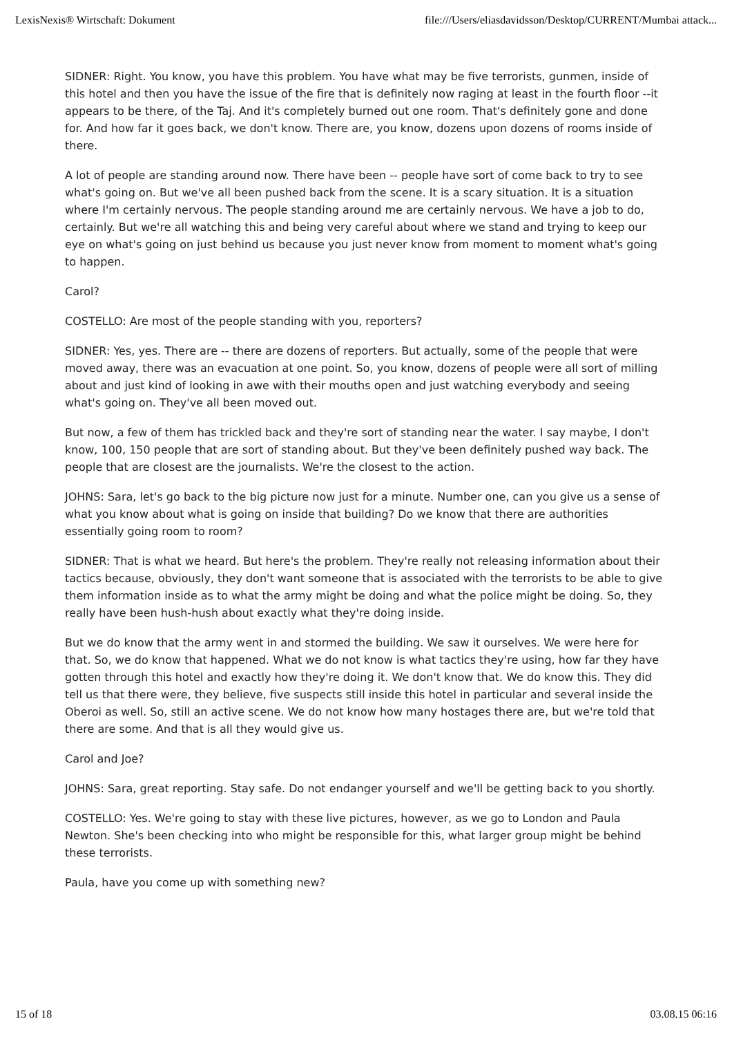LexisNexis® Wirtschaft: Dokument file:///Users/eliasdavidsson/Desktop/CURRENT/Mumbai attack...
SIDNER: Right. You know, you have this problem. You have what may be five terrorists, gunmen, inside of this hotel and then you have the issue of the fire that is definitely now raging at least in the fourth floor --it appears to be there, of the Taj. And it's completely burned out one room. That's definitely gone and done for. And how far it goes back, we don't know. There are, you know, dozens upon dozens of rooms inside of there.
A lot of people are standing around now. There have been -- people have sort of come back to try to see what's going on. But we've all been pushed back from the scene. It is a scary situation. It is a situation where I'm certainly nervous. The people standing around me are certainly nervous. We have a job to do, certainly. But we're all watching this and being very careful about where we stand and trying to keep our eye on what's going on just behind us because you just never know from moment to moment what's going to happen.
Carol?
COSTELLO: Are most of the people standing with you, reporters?
SIDNER: Yes, yes. There are -- there are dozens of reporters. But actually, some of the people that were moved away, there was an evacuation at one point. So, you know, dozens of people were all sort of milling about and just kind of looking in awe with their mouths open and just watching everybody and seeing what's going on. They've all been moved out.
But now, a few of them has trickled back and they're sort of standing near the water. I say maybe, I don't know, 100, 150 people that are sort of standing about. But they've been definitely pushed way back. The people that are closest are the journalists. We're the closest to the action.
JOHNS: Sara, let's go back to the big picture now just for a minute. Number one, can you give us a sense of what you know about what is going on inside that building? Do we know that there are authorities essentially going room to room?
SIDNER: That is what we heard. But here's the problem. They're really not releasing information about their tactics because, obviously, they don't want someone that is associated with the terrorists to be able to give them information inside as to what the army might be doing and what the police might be doing. So, they really have been hush-hush about exactly what they're doing inside.
But we do know that the army went in and stormed the building. We saw it ourselves. We were here for that. So, we do know that happened. What we do not know is what tactics they're using, how far they have gotten through this hotel and exactly how they're doing it. We don't know that. We do know this. They did tell us that there were, they believe, five suspects still inside this hotel in particular and several inside the Oberoi as well. So, still an active scene. We do not know how many hostages there are, but we're told that there are some. And that is all they would give us.
Carol and Joe?
JOHNS: Sara, great reporting. Stay safe. Do not endanger yourself and we'll be getting back to you shortly.
COSTELLO: Yes. We're going to stay with these live pictures, however, as we go to London and Paula Newton. She's been checking into who might be responsible for this, what larger group might be behind these terrorists.
Paula, have you come up with something new?
15 of 18 03.08.15 06:16